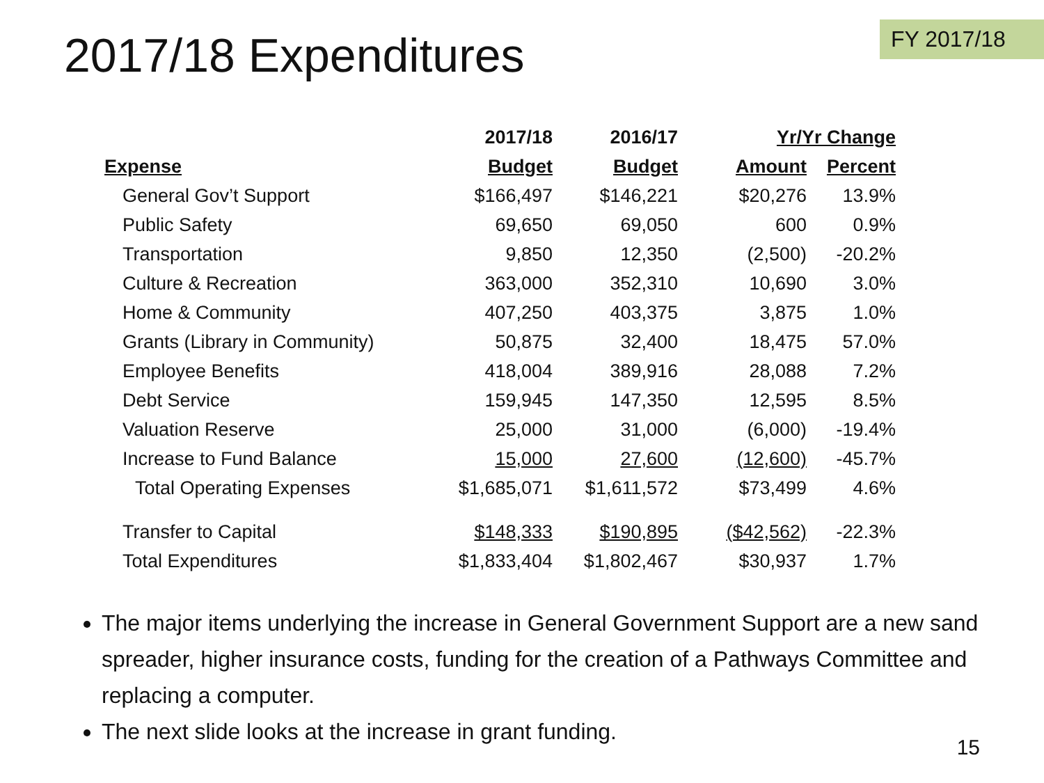2017/18 Expenditures
FY 2017/18
| | 2017/18 | 2016/17 | Yr/Yr Change | |
| --- | --- | --- | --- | --- |
| Expense | Budget | Budget | Amount | Percent |
| General Gov’t Support | $166,497 | $146,221 | $20,276 | 13.9% |
| Public Safety | 69,650 | 69,050 | 600 | 0.9% |
| Transportation | 9,850 | 12,350 | (2,500) | -20.2% |
| Culture & Recreation | 363,000 | 352,310 | 10,690 | 3.0% |
| Home & Community | 407,250 | 403,375 | 3,875 | 1.0% |
| Grants (Library in Community) | 50,875 | 32,400 | 18,475 | 57.0% |
| Employee Benefits | 418,004 | 389,916 | 28,088 | 7.2% |
| Debt Service | 159,945 | 147,350 | 12,595 | 8.5% |
| Valuation Reserve | 25,000 | 31,000 | (6,000) | -19.4% |
| Increase to Fund Balance | 15,000 | 27,600 | (12,600) | -45.7% |
| Total Operating Expenses | $1,685,071 | $1,611,572 | $73,499 | 4.6% |
| Transfer to Capital | $148,333 | $190,895 | ($42,562) | -22.3% |
| Total Expenditures | $1,833,404 | $1,802,467 | $30,937 | 1.7% |
The major items underlying the increase in General Government Support are a new sand spreader, higher insurance costs, funding for the creation of a Pathways Committee and replacing a computer.
The next slide looks at the increase in grant funding.
15